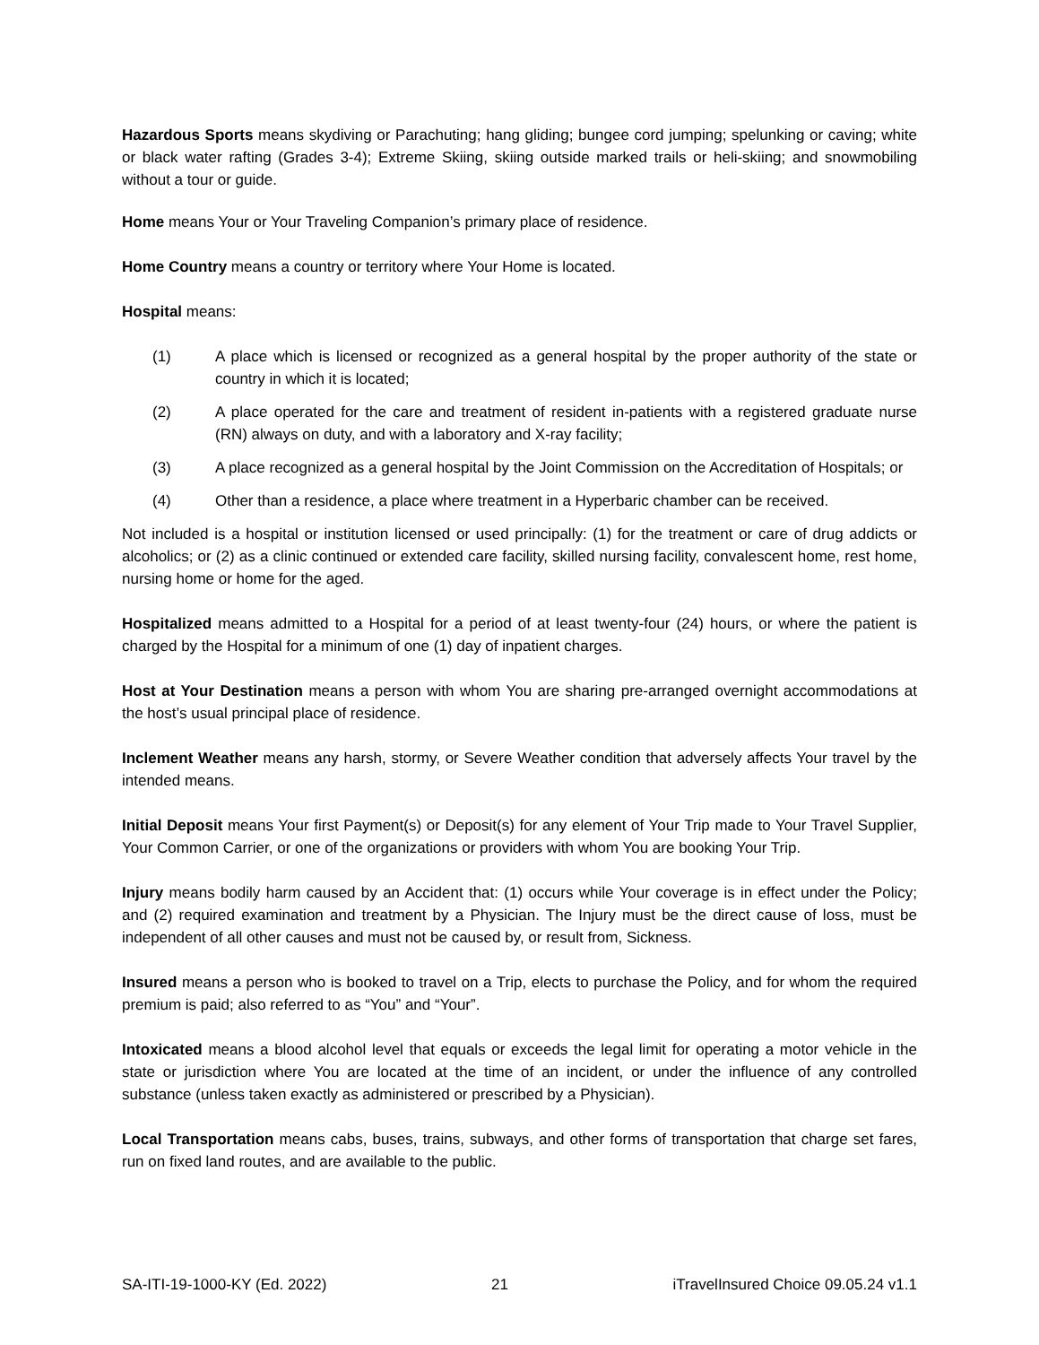Hazardous Sports means skydiving or Parachuting; hang gliding; bungee cord jumping; spelunking or caving; white or black water rafting (Grades 3-4); Extreme Skiing, skiing outside marked trails or heli-skiing; and snowmobiling without a tour or guide.
Home means Your or Your Traveling Companion’s primary place of residence.
Home Country means a country or territory where Your Home is located.
Hospital means:
(1) A place which is licensed or recognized as a general hospital by the proper authority of the state or country in which it is located;
(2) A place operated for the care and treatment of resident in-patients with a registered graduate nurse (RN) always on duty, and with a laboratory and X-ray facility;
(3) A place recognized as a general hospital by the Joint Commission on the Accreditation of Hospitals; or
(4) Other than a residence, a place where treatment in a Hyperbaric chamber can be received.
Not included is a hospital or institution licensed or used principally: (1) for the treatment or care of drug addicts or alcoholics; or (2) as a clinic continued or extended care facility, skilled nursing facility, convalescent home, rest home, nursing home or home for the aged.
Hospitalized means admitted to a Hospital for a period of at least twenty-four (24) hours, or where the patient is charged by the Hospital for a minimum of one (1) day of inpatient charges.
Host at Your Destination means a person with whom You are sharing pre-arranged overnight accommodations at the host’s usual principal place of residence.
Inclement Weather means any harsh, stormy, or Severe Weather condition that adversely affects Your travel by the intended means.
Initial Deposit means Your first Payment(s) or Deposit(s) for any element of Your Trip made to Your Travel Supplier, Your Common Carrier, or one of the organizations or providers with whom You are booking Your Trip.
Injury means bodily harm caused by an Accident that: (1) occurs while Your coverage is in effect under the Policy; and (2) required examination and treatment by a Physician. The Injury must be the direct cause of loss, must be independent of all other causes and must not be caused by, or result from, Sickness.
Insured means a person who is booked to travel on a Trip, elects to purchase the Policy, and for whom the required premium is paid; also referred to as “You” and “Your”.
Intoxicated means a blood alcohol level that equals or exceeds the legal limit for operating a motor vehicle in the state or jurisdiction where You are located at the time of an incident, or under the influence of any controlled substance (unless taken exactly as administered or prescribed by a Physician).
Local Transportation means cabs, buses, trains, subways, and other forms of transportation that charge set fares, run on fixed land routes, and are available to the public.
SA-ITI-19-1000-KY (Ed. 2022) 21 iTravelInsured Choice 09.05.24 v1.1